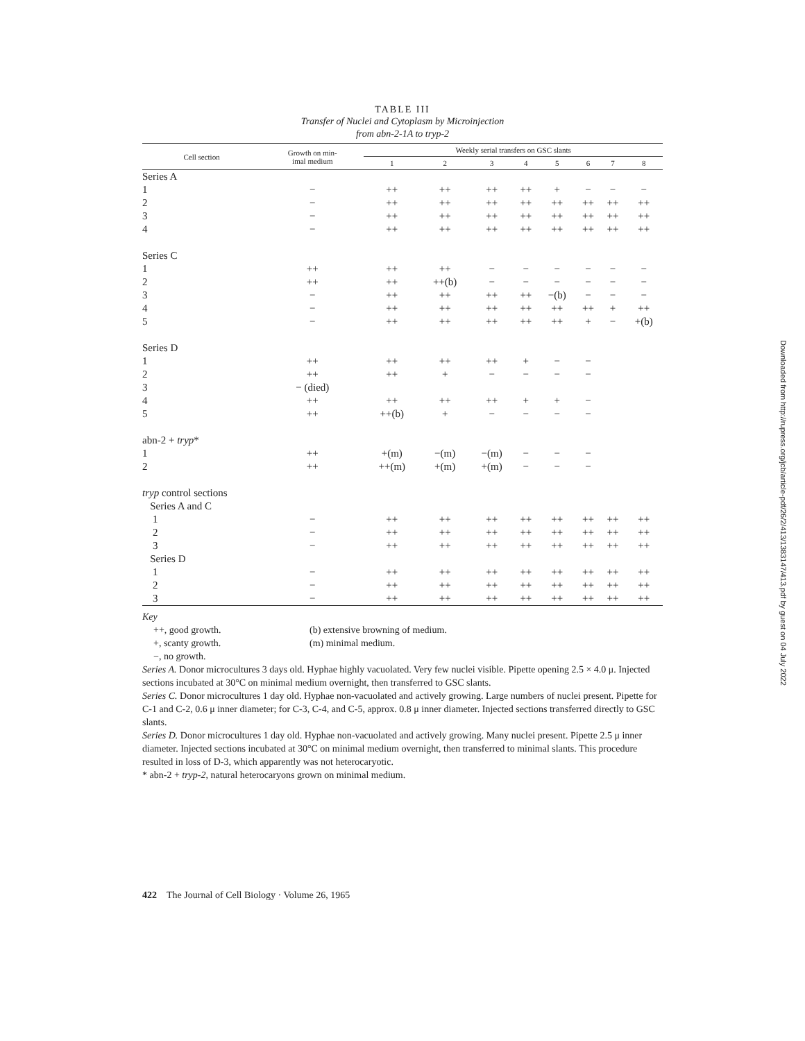TABLE III
Transfer of Nuclei and Cytoplasm by Microinjection
from abn-2-1A to tryp-2
| Cell section | Growth on min- imal medium | Weekly serial transfers on GSC slants | | | | | | | |
| --- | --- | --- | --- | --- | --- | --- | --- | --- | --- |
| | | 1 | 2 | 3 | 4 | 5 | 6 | 7 | 8 |
| Series A | | | | | | | | | |
| 1 | − | ++ | ++ | ++ | ++ | + | − | − | − |
| 2 | − | ++ | ++ | ++ | ++ | ++ | ++ | ++ | ++ |
| 3 | − | ++ | ++ | ++ | ++ | ++ | ++ | ++ | ++ |
| 4 | − | ++ | ++ | ++ | ++ | ++ | ++ | ++ | ++ |
| Series C | | | | | | | | | |
| 1 | ++ | ++ | ++ | − | − | − | − | − | − |
| 2 | ++ | ++ | ++(b) | − | − | − | − | − | − |
| 3 | − | ++ | ++ | ++ | ++ | −(b) | − | − | − |
| 4 | − | ++ | ++ | ++ | ++ | ++ | ++ | + | ++ |
| 5 | − | ++ | ++ | ++ | ++ | ++ | + | − | +(b) |
| Series D | | | | | | | | | |
| 1 | ++ | ++ | ++ | ++ | + | − | − | | |
| 2 | ++ | ++ | + | − | − | − | − | | |
| 3 | − (died) | | | | | | | | |
| 4 | ++ | ++ | ++ | ++ | + | + | − | | |
| 5 | ++ | ++(b) | + | − | − | − | − | | |
| abn-2 + tryp * | | | | | | | | | |
| 1 | ++ | +(m) | −(m) | −(m) | − | − | − | | |
| 2 | ++ | ++(m) | +(m) | +(m) | − | − | − | | |
| tryp control sections | | | | | | | | | |
| Series A and C | | | | | | | | | |
| 1 | − | ++ | ++ | ++ | ++ | ++ | ++ | ++ | ++ |
| 2 | − | ++ | ++ | ++ | ++ | ++ | ++ | ++ | ++ |
| 3 | − | ++ | ++ | ++ | ++ | ++ | ++ | ++ | ++ |
| Series D | | | | | | | | | |
| 1 | − | ++ | ++ | ++ | ++ | ++ | ++ | ++ | ++ |
| 2 | − | ++ | ++ | ++ | ++ | ++ | ++ | ++ | ++ |
| 3 | − | ++ | ++ | ++ | ++ | ++ | ++ | ++ | ++ |
Key
++, good growth.
+, scanty growth.
−, no growth.
(b) extensive browning of medium.
(m) minimal medium.
Series A. Donor microcultures 3 days old. Hyphae highly vacuolated. Very few nuclei visible. Pipette opening 2.5 × 4.0 μ. Injected sections incubated at 30°C on minimal medium overnight, then transferred to GSC slants.
Series C. Donor microcultures 1 day old. Hyphae non-vacuolated and actively growing. Large numbers of nuclei present. Pipette for C-1 and C-2, 0.6 μ inner diameter; for C-3, C-4, and C-5, approx. 0.8 μ inner diameter. Injected sections transferred directly to GSC slants.
Series D. Donor microcultures 1 day old. Hyphae non-vacuolated and actively growing. Many nuclei present. Pipette 2.5 μ inner diameter. Injected sections incubated at 30°C on minimal medium overnight, then transferred to minimal slants. This procedure resulted in loss of D-3, which apparently was not heterocaryotic.
* abn-2 + tryp-2, natural heterocaryons grown on minimal medium.
422 The Journal of Cell Biology · Volume 26, 1965
Downloaded from http://rupress.org/jcb/article-pdf/26/2/413/1383147/413.pdf by guest on 04 July 2022